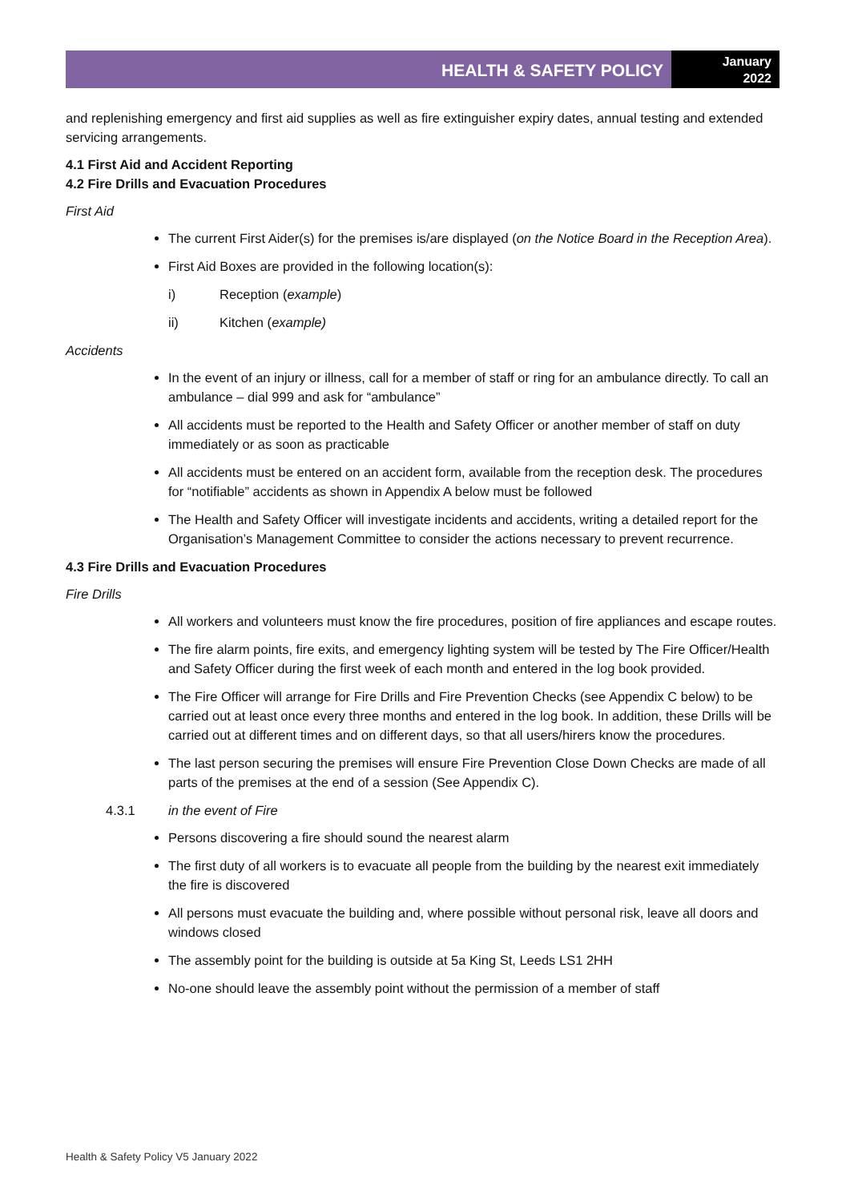HEALTH & SAFETY POLICY
January
2022
and replenishing emergency and first aid supplies as well as fire extinguisher expiry dates, annual testing and extended servicing arrangements.
4.1 First Aid and Accident Reporting
4.2 Fire Drills and Evacuation Procedures
First Aid
The current First Aider(s) for the premises is/are displayed (on the Notice Board in the Reception Area).
First Aid Boxes are provided in the following location(s):
i) Reception (example)
ii) Kitchen (example)
Accidents
In the event of an injury or illness, call for a member of staff or ring for an ambulance directly. To call an ambulance – dial 999 and ask for “ambulance”
All accidents must be reported to the Health and Safety Officer or another member of staff on duty immediately or as soon as practicable
All accidents must be entered on an accident form, available from the reception desk. The procedures for “notifiable” accidents as shown in Appendix A below must be followed
The Health and Safety Officer will investigate incidents and accidents, writing a detailed report for the Organisation’s Management Committee to consider the actions necessary to prevent recurrence.
4.3 Fire Drills and Evacuation Procedures
Fire Drills
All workers and volunteers must know the fire procedures, position of fire appliances and escape routes.
The fire alarm points, fire exits, and emergency lighting system will be tested by The Fire Officer/Health and Safety Officer during the first week of each month and entered in the log book provided.
The Fire Officer will arrange for Fire Drills and Fire Prevention Checks (see Appendix C below) to be carried out at least once every three months and entered in the log book. In addition, these Drills will be carried out at different times and on different days, so that all users/hirers know the procedures.
The last person securing the premises will ensure Fire Prevention Close Down Checks are made of all parts of the premises at the end of a session (See Appendix C).
4.3.1 in the event of Fire
Persons discovering a fire should sound the nearest alarm
The first duty of all workers is to evacuate all people from the building by the nearest exit immediately the fire is discovered
All persons must evacuate the building and, where possible without personal risk, leave all doors and windows closed
The assembly point for the building is outside at 5a King St, Leeds LS1 2HH
No-one should leave the assembly point without the permission of a member of staff
Health & Safety Policy V5 January 2022